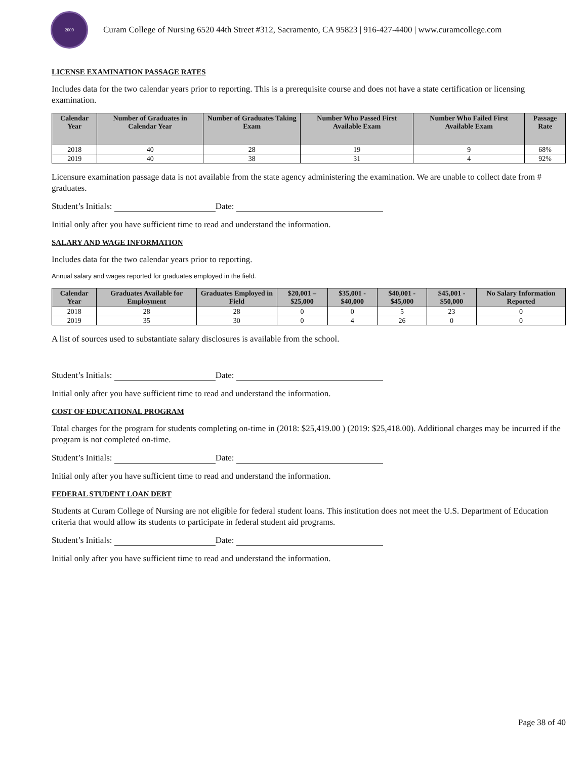2009
Curam College of Nursing 6520 44th Street #312, Sacramento, CA 95823 | 916-427-4400 | www.curamcollege.com
LICENSE EXAMINATION PASSAGE RATES
Includes data for the two calendar years prior to reporting. This is a prerequisite course and does not have a state certification or licensing examination.
| Calendar Year | Number of Graduates in Calendar Year | Number of Graduates Taking Exam | Number Who Passed First Available Exam | Number Who Failed First Available Exam | Passage Rate |
| --- | --- | --- | --- | --- | --- |
| 2018 | 40 | 28 | 19 | 9 | 68% |
| 2019 | 40 | 38 | 31 | 4 | 92% |
Licensure examination passage data is not available from the state agency administering the examination. We are unable to collect date from # graduates.
Student’s Initials: Date:
Initial only after you have sufficient time to read and understand the information.
SALARY AND WAGE INFORMATION
Includes data for the two calendar years prior to reporting.
Annual salary and wages reported for graduates employed in the field.
| Calendar Year | Graduates Available for Employment | Graduates Employed in Field | $20,001 – $25,000 | $35,001 - $40,000 | $40,001 - $45,000 | $45,001 - $50,000 | No Salary Information Reported |
| --- | --- | --- | --- | --- | --- | --- | --- |
| 2018 | 28 | 28 | 0 | 0 | 5 | 23 | 0 |
| 2019 | 35 | 30 | 0 | 4 | 26 | 0 | 0 |
A list of sources used to substantiate salary disclosures is available from the school.
Student’s Initials: Date:
Initial only after you have sufficient time to read and understand the information.
COST OF EDUCATIONAL PROGRAM
Total charges for the program for students completing on-time in (2018: $25,419.00 ) (2019: $25,418.00). Additional charges may be incurred if the program is not completed on-time.
Student’s Initials: Date:
Initial only after you have sufficient time to read and understand the information.
FEDERAL STUDENT LOAN DEBT
Students at Curam College of Nursing are not eligible for federal student loans. This institution does not meet the U.S. Department of Education criteria that would allow its students to participate in federal student aid programs.
Student’s Initials: Date:
Initial only after you have sufficient time to read and understand the information.
Page 38 of 40